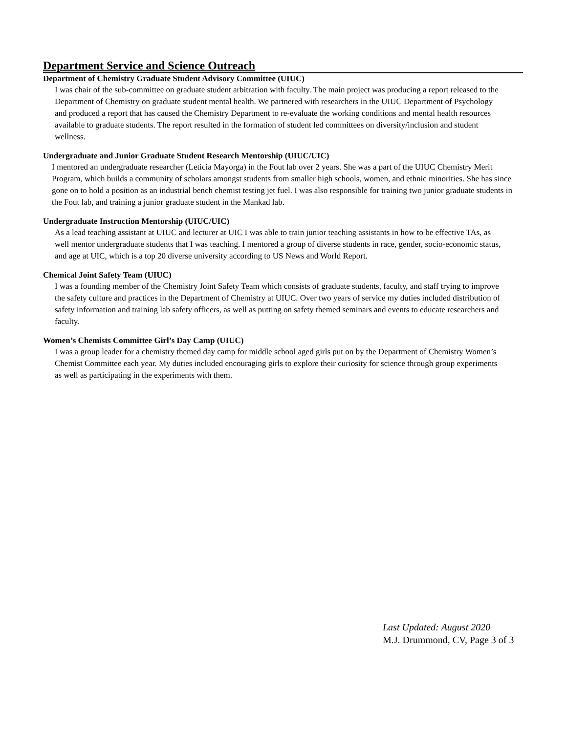Department Service and Science Outreach
Department of Chemistry Graduate Student Advisory Committee (UIUC)
I was chair of the sub-committee on graduate student arbitration with faculty. The main project was producing a report released to the Department of Chemistry on graduate student mental health. We partnered with researchers in the UIUC Department of Psychology and produced a report that has caused the Chemistry Department to re-evaluate the working conditions and mental health resources available to graduate students. The report resulted in the formation of student led committees on diversity/inclusion and student wellness.
Undergraduate and Junior Graduate Student Research Mentorship (UIUC/UIC)
I mentored an undergraduate researcher (Leticia Mayorga) in the Fout lab over 2 years. She was a part of the UIUC Chemistry Merit Program, which builds a community of scholars amongst students from smaller high schools, women, and ethnic minorities. She has since gone on to hold a position as an industrial bench chemist testing jet fuel. I was also responsible for training two junior graduate students in the Fout lab, and training a junior graduate student in the Mankad lab.
Undergraduate Instruction Mentorship (UIUC/UIC)
As a lead teaching assistant at UIUC and lecturer at UIC I was able to train junior teaching assistants in how to be effective TAs, as well mentor undergraduate students that I was teaching. I mentored a group of diverse students in race, gender, socio-economic status, and age at UIC, which is a top 20 diverse university according to US News and World Report.
Chemical Joint Safety Team (UIUC)
I was a founding member of the Chemistry Joint Safety Team which consists of graduate students, faculty, and staff trying to improve the safety culture and practices in the Department of Chemistry at UIUC. Over two years of service my duties included distribution of safety information and training lab safety officers, as well as putting on safety themed seminars and events to educate researchers and faculty.
Women’s Chemists Committee Girl’s Day Camp (UIUC)
I was a group leader for a chemistry themed day camp for middle school aged girls put on by the Department of Chemistry Women’s Chemist Committee each year. My duties included encouraging girls to explore their curiosity for science through group experiments as well as participating in the experiments with them.
Last Updated: August 2020
M.J. Drummond, CV, Page 3 of 3